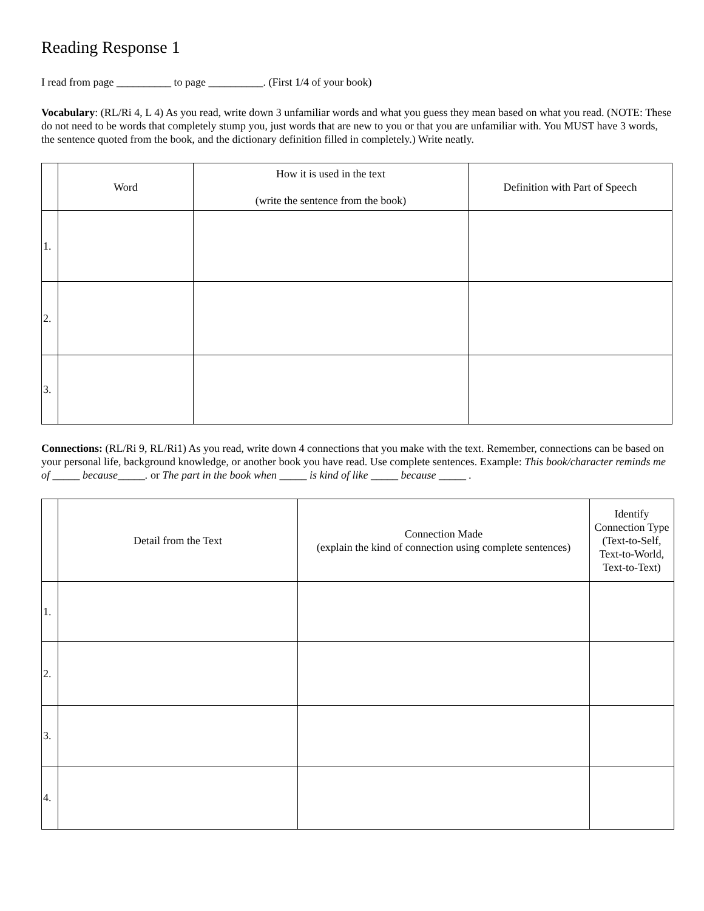Reading Response 1
I read from page __________ to page __________. (First 1/4 of your book)
Vocabulary: (RL/Ri 4, L 4) As you read, write down 3 unfamiliar words and what you guess they mean based on what you read. (NOTE: These do not need to be words that completely stump you, just words that are new to you or that you are unfamiliar with. You MUST have 3 words, the sentence quoted from the book, and the dictionary definition filled in completely.) Write neatly.
| | Word | How it is used in the text (write the sentence from the book) | Definition with Part of Speech |
| --- | --- | --- | --- |
| 1. | | | |
| 2. | | | |
| 3. | | | |
Connections: (RL/Ri 9, RL/Ri1) As you read, write down 4 connections that you make with the text. Remember, connections can be based on your personal life, background knowledge, or another book you have read. Use complete sentences. Example: This book/character reminds me of _____ because_____. or The part in the book when _____ is kind of like _____ because _____ .
| | Detail from the Text | Connection Made (explain the kind of connection using complete sentences) | Identify Connection Type (Text-to-Self, Text-to-World, Text-to-Text) |
| --- | --- | --- | --- |
| 1. | | | |
| 2. | | | |
| 3. | | | |
| 4. | | | |